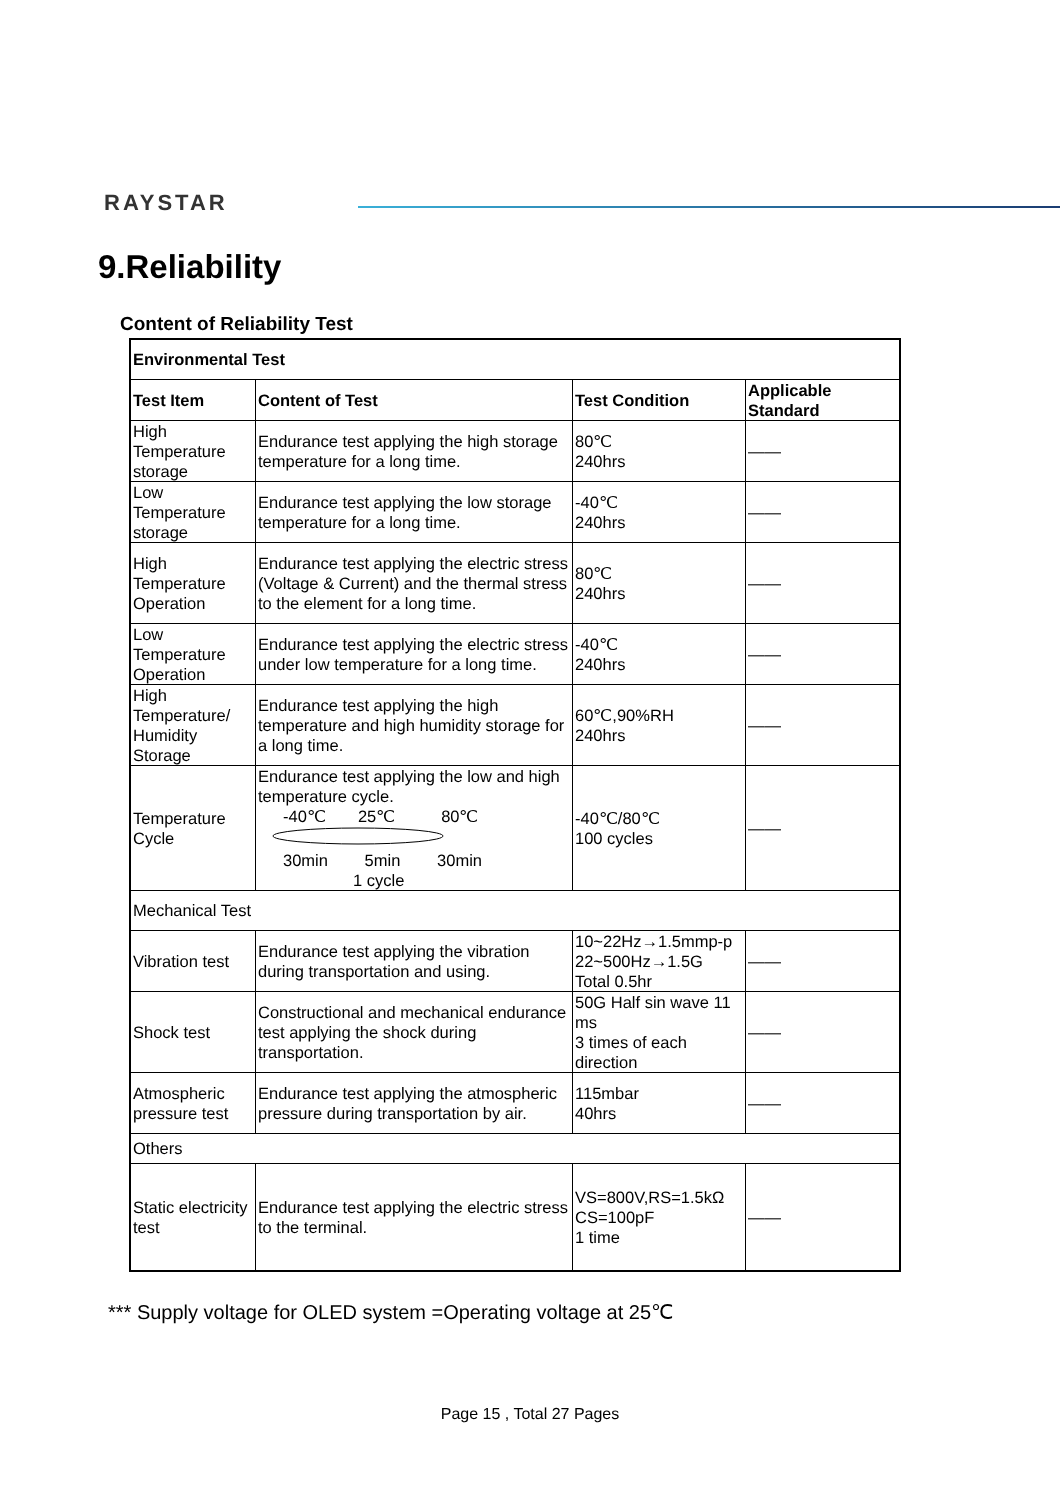RAYSTAR
9.Reliability
Content of Reliability Test
| Environmental Test | | | |
| --- | --- | --- | --- |
| Test Item | Content of Test | Test Condition | Applicable Standard |
| High Temperature storage | Endurance test applying the high storage temperature for a long time. | 80℃ 240hrs | —— |
| Low Temperature storage | Endurance test applying the low storage temperature for a long time. | -40℃ 240hrs | —— |
| High Temperature Operation | Endurance test applying the electric stress (Voltage & Current) and the thermal stress to the element for a long time. | 80℃ 240hrs | —— |
| Low Temperature Operation | Endurance test applying the electric stress under low temperature for a long time. | -40℃ 240hrs | —— |
| High Temperature/ Humidity Storage | Endurance test applying the high temperature and high humidity storage for a long time. | 60℃,90%RH 240hrs | —— |
| Temperature Cycle | Endurance test applying the low and high temperature cycle. -40℃ 25℃ 80℃ 30min 5min 30min 1 cycle | -40℃/80℃ 100 cycles | —— |
| Mechanical Test | | | |
| Vibration test | Endurance test applying the vibration during transportation and using. | 10~22Hz→1.5mmp-p 22~500Hz→1.5G Total 0.5hr | —— |
| Shock test | Constructional and mechanical endurance test applying the shock during transportation. | 50G Half sin wave 11 ms 3 times of each direction | —— |
| Atmospheric pressure test | Endurance test applying the atmospheric pressure during transportation by air. | 115mbar 40hrs | —— |
| Others | | | |
| Static electricity test | Endurance test applying the electric stress to the terminal. | VS=800V,RS=1.5kΩ CS=100pF 1 time | —— |
*** Supply voltage for OLED system =Operating voltage at 25℃
Page 15 , Total 27 Pages